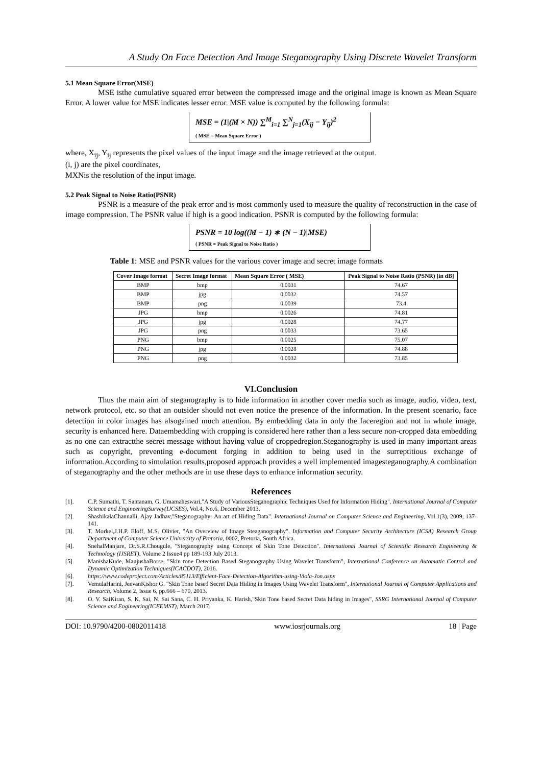A Study On Face Detection And Image Steganography Using Discrete Wavelet Transform
5.1 Mean Square Error(MSE)
MSE isthe cumulative squared error between the compressed image and the original image is known as Mean Square Error. A lower value for MSE indicates lesser error. MSE value is computed by the following formula:
MSE = (1|(M × N)) ∑<sup>M</sup><sub>i=1</sub> ∑<sup>N</sup><sub>j=1</sub>(X<sub>ij</sub> − Y<sub>ij</sub>)<sup>2</sup>
( MSE = Mean Square Error )
where, X<sub>ij</sub>, Y<sub>ij</sub> represents the pixel values of the input image and the image retrieved at the output.
(i, j) are the pixel coordinates,
MXNis the resolution of the input image.
5.2 Peak Signal to Noise Ratio(PSNR)
PSNR is a measure of the peak error and is most commonly used to measure the quality of reconstruction in the case of image compression. The PSNR value if high is a good indication. PSNR is computed by the following formula:
PSNR = 10 log((M − 1) ∗ (N − 1)|MSE)
( PSNR = Peak Signal to Noise Ratio )
Table 1: MSE and PSNR values for the various cover image and secret image formats
| Cover Image format | Secret Image format | Mean Square Error ( MSE) | Peak Signal to Noise Ratio (PSNR) [in dB] |
| --- | --- | --- | --- |
| BMP | bmp | 0.0031 | 74.67 |
| BMP | jpg | 0.0032 | 74.57 |
| BMP | png | 0.0039 | 73.4 |
| JPG | bmp | 0.0026 | 74.81 |
| JPG | jpg | 0.0028 | 74.77 |
| JPG | png | 0.0033 | 73.65 |
| PNG | bmp | 0.0025 | 75.07 |
| PNG | jpg | 0.0028 | 74.88 |
| PNG | png | 0.0032 | 73.85 |
VI.Conclusion
Thus the main aim of steganography is to hide information in another cover media such as image, audio, video, text, network protocol, etc. so that an outsider should not even notice the presence of the information. In the present scenario, face detection in color images has alsogained much attention. By embedding data in only the faceregion and not in whole image, security is enhanced here. Dataembedding with cropping is considered here rather than a less secure non-cropped data embedding as no one can extractthe secret message without having value of croppedregion.Steganography is used in many important areas such as copyright, preventing e-document forging in addition to being used in the surreptitious exchange of information.According to simulation results,proposed approach provides a well implemented imagesteganography.A combination of steganography and the other methods are in use these days to enhance information security.
References
[1]. C.P. Sumathi, T. Santanam, G. Umamaheswari,"A Study of VariousSteganographic Techniques Used for Information Hiding". International Journal of Computer Science and EngineeringSurvey(IJCSES), Vol.4, No.6, December 2013.
[2]. ShashikalaChannalli, Ajay Jadhav,"Steganography- An art of Hiding Data". International Journal on Computer Science and Engineering, Vol.1(3), 2009, 137-141.
[3]. T. Morkel,J.H.P. Eloff, M.S. Olivier, "An Overview of Image Steaganography". Information and Computer Security Architecture (ICSA) Research Group Department of Computer Science University of Pretoria, 0002, Pretoria, South Africa.
[4]. SnehalManjare, Dr.S.R.Chougule, "Steganography using Concept of Skin Tone Detection". International Journal of Scientific Research Engineering & Technology (IJSRET), Volume 2 Issue4 pp 189-193 July 2013.
[5]. ManishaKude, ManjushaBorse, "Skin tone Detection Based Steganography Using Wavelet Transform", International Conference on Automatic Control and Dynamic Optimization Techniques(ICACDOT), 2016.
[6]. https://www.codeproject.com/Articles/85113/Efficient-Face-Detection-Algorithm-using-Viola-Jon.aspx
[7]. VemulaHarini, JeevanKishor G, "Skin Tone based Secret Data Hiding in Images Using Wavelet Transform", International Journal of Computer Applications and Research, Volume 2, Issue 6, pp.666 – 670, 2013.
[8]. O. V. SaiKiran, S. K. Sai, N. Sai Sana, C. H. Priyanka, K. Harish,"Skin Tone based Secret Data hiding in Images", SSRG International Journal of Computer Science and Engineering(ICEEMST), March 2017.
DOI: 10.9790/4200-0802011418 www.iosrjournals.org 18 | Page